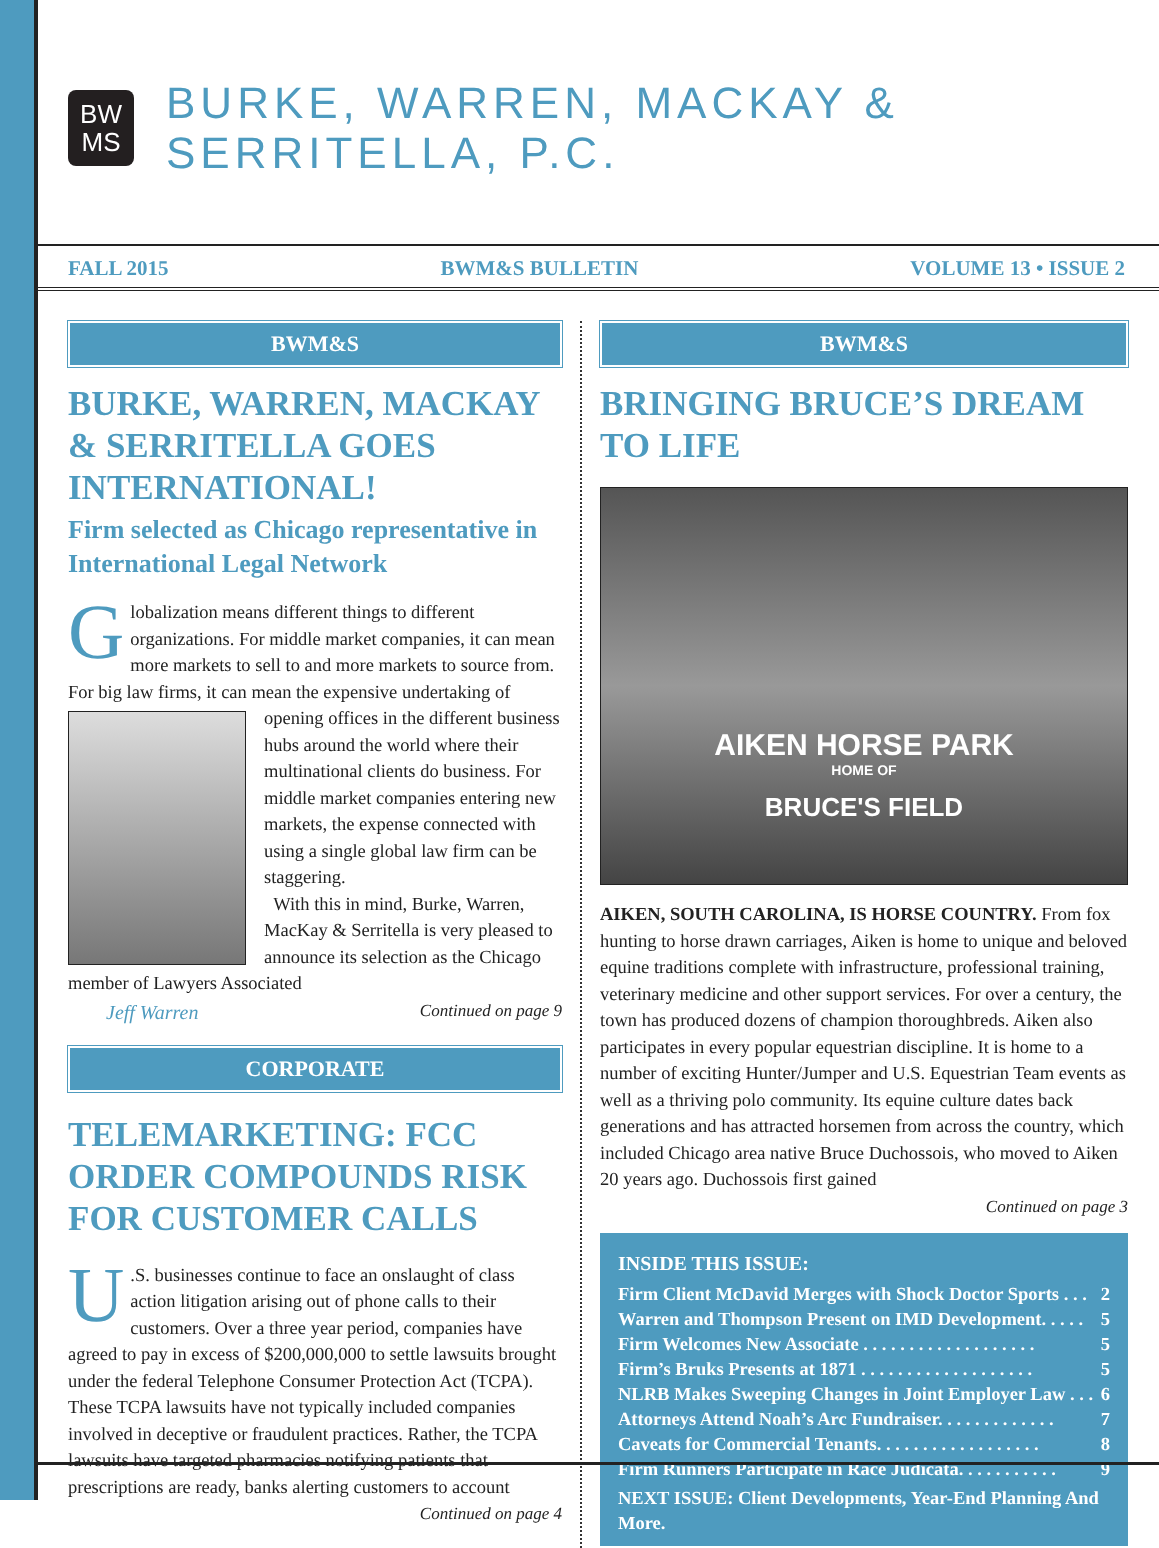BW
MS
BURKE, WARREN, MACKAY & SERRITELLA, P.C.
FALL 2015 BWM&S BULLETIN VOLUME 13 • ISSUE 2
BWM&S
BURKE, WARREN, MACKAY & SERRITELLA GOES INTERNATIONAL!
Firm selected as Chicago representative in International Legal Network
Globalization means different things to different organizations. For middle market companies, it can mean more markets to sell to and more markets to source from. For big law firms, it can mean the expensive undertaking of opening offices in the different business hubs around the world where their multinational clients do business. For middle market companies entering new markets, the expense connected with using a single global law firm can be staggering.
With this in mind, Burke, Warren, MacKay & Serritella is very pleased to announce its selection as the Chicago member of Lawyers Associated
Jeff Warren Continued on page 9
CORPORATE
TELEMARKETING: FCC ORDER COMPOUNDS RISK FOR CUSTOMER CALLS
U.S. businesses continue to face an onslaught of class action litigation arising out of phone calls to their customers. Over a three year period, companies have agreed to pay in excess of $200,000,000 to settle lawsuits brought under the federal Telephone Consumer Protection Act (TCPA). These TCPA lawsuits have not typically included companies involved in deceptive or fraudulent practices. Rather, the TCPA lawsuits have targeted pharmacies notifying patients that prescriptions are ready, banks alerting customers to account
Continued on page 4
BWM&S
BRINGING BRUCE’S DREAM TO LIFE
AIKEN HORSE PARK
HOME OF
BRUCE'S FIELD
AIKEN, SOUTH CAROLINA, IS HORSE COUNTRY. From fox hunting to horse drawn carriages, Aiken is home to unique and beloved equine traditions complete with infrastructure, professional training, veterinary medicine and other support services. For over a century, the town has produced dozens of champion thoroughbreds. Aiken also participates in every popular equestrian discipline. It is home to a number of exciting Hunter/Jumper and U.S. Equestrian Team events as well as a thriving polo community. Its equine culture dates back generations and has attracted horsemen from across the country, which included Chicago area native Bruce Duchossois, who moved to Aiken 20 years ago. Duchossois first gained
Continued on page 3
INSIDE THIS ISSUE:
Firm Client McDavid Merges with Shock Doctor Sports . . . 2
Warren and Thompson Present on IMD Development. . . . . 5
Firm Welcomes New Associate . . . . . . . . . . . . . . . . . . . 5
Firm’s Bruks Presents at 1871 . . . . . . . . . . . . . . . . . . . 5
NLRB Makes Sweeping Changes in Joint Employer Law . . . 6
Attorneys Attend Noah’s Arc Fundraiser. . . . . . . . . . . . . 7
Caveats for Commercial Tenants. . . . . . . . . . . . . . . . . . 8
Firm Runners Participate in Race Judicata. . . . . . . . . . . 9
NEXT ISSUE: Client Developments, Year-End Planning And More.